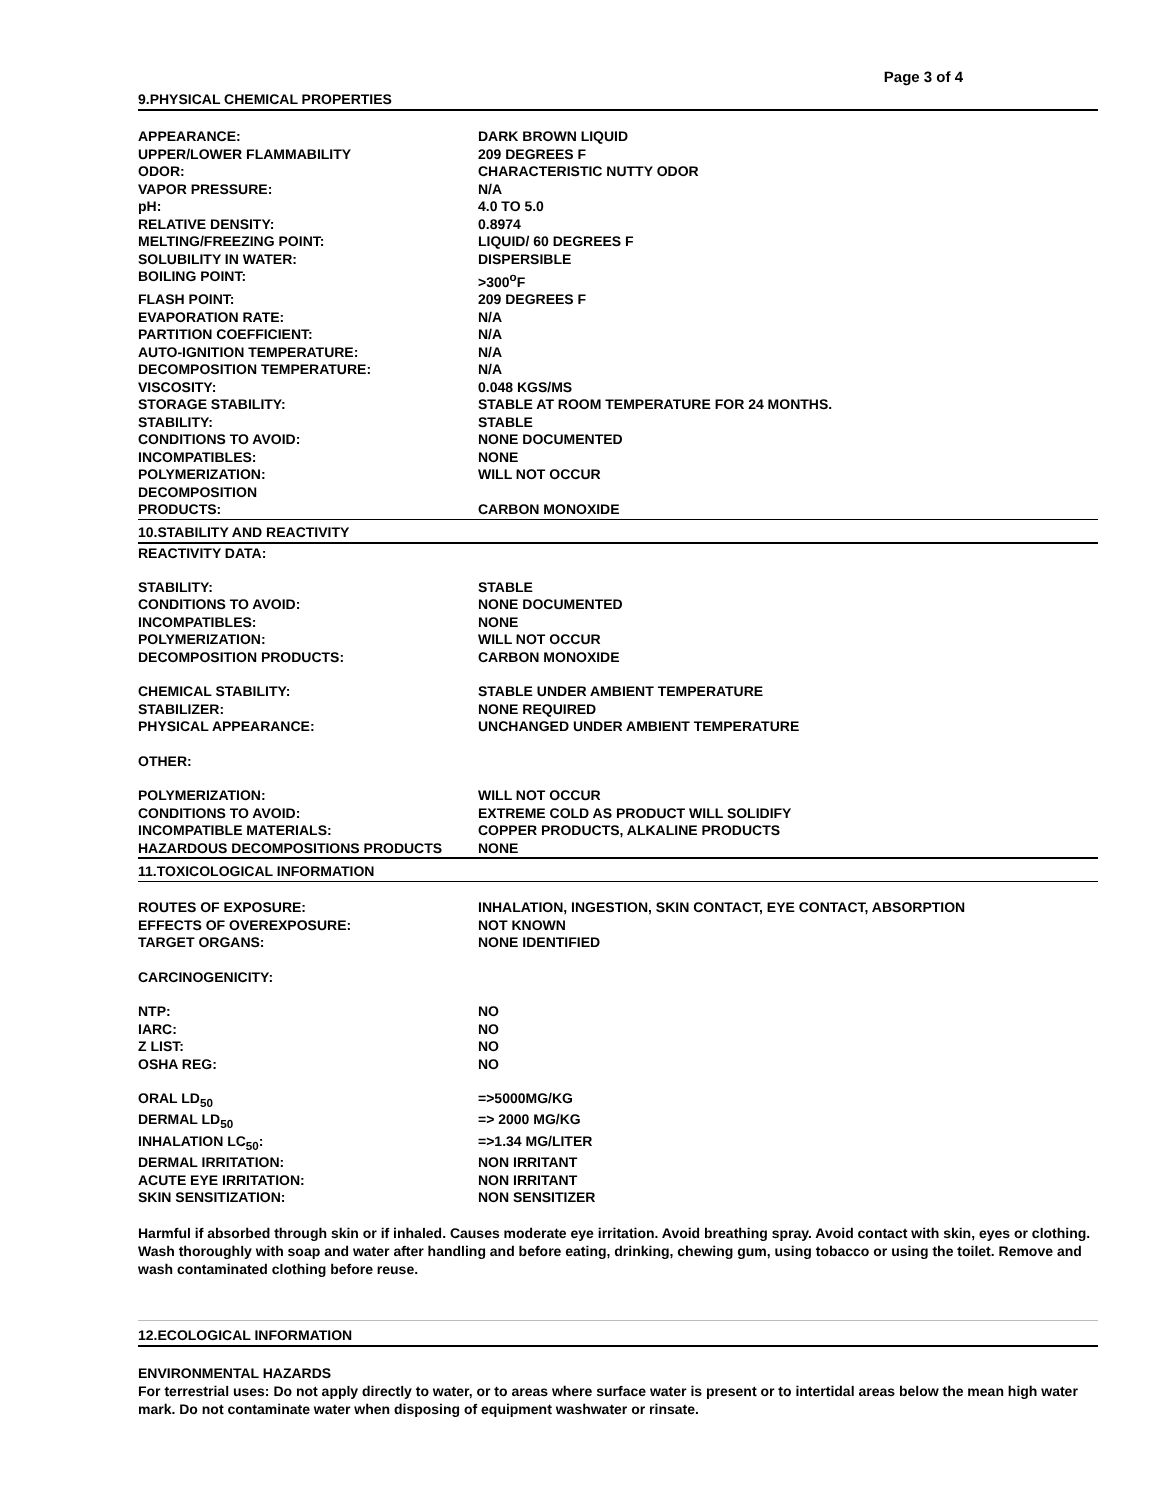Page 3 of 4
9.PHYSICAL CHEMICAL PROPERTIES
| APPEARANCE: | DARK BROWN LIQUID |
| UPPER/LOWER FLAMMABILITY | 209 DEGREES F |
| ODOR: | CHARACTERISTIC NUTTY ODOR |
| VAPOR PRESSURE: | N/A |
| pH: | 4.0 TO 5.0 |
| RELATIVE DENSITY: | 0.8974 |
| MELTING/FREEZING POINT: | LIQUID/ 60 DEGREES F |
| SOLUBILITY IN WATER: | DISPERSIBLE |
| BOILING POINT: | >300<sup>o</sup>F |
| FLASH POINT: | 209 DEGREES F |
| EVAPORATION RATE: | N/A |
| PARTITION COEFFICIENT: | N/A |
| AUTO-IGNITION TEMPERATURE: | N/A |
| DECOMPOSITION TEMPERATURE: | N/A |
| VISCOSITY: | 0.048 KGS/MS |
| STORAGE STABILITY: | STABLE AT ROOM TEMPERATURE FOR 24 MONTHS. |
| STABILITY: | STABLE |
| CONDITIONS TO AVOID: | NONE DOCUMENTED |
| INCOMPATIBLES: | NONE |
| POLYMERIZATION: | WILL NOT OCCUR |
| DECOMPOSITION PRODUCTS: | CARBON MONOXIDE |
10.STABILITY AND REACTIVITY
REACTIVITY DATA:
| STABILITY: | STABLE |
| CONDITIONS TO AVOID: | NONE DOCUMENTED |
| INCOMPATIBLES: | NONE |
| POLYMERIZATION: | WILL NOT OCCUR |
| DECOMPOSITION PRODUCTS: | CARBON MONOXIDE |
| CHEMICAL STABILITY: | STABLE UNDER AMBIENT TEMPERATURE |
| STABILIZER: | NONE REQUIRED |
| PHYSICAL APPEARANCE: | UNCHANGED UNDER AMBIENT TEMPERATURE |
| OTHER: | |
| POLYMERIZATION: | WILL NOT OCCUR |
| CONDITIONS TO AVOID: | EXTREME COLD AS PRODUCT WILL SOLIDIFY |
| INCOMPATIBLE MATERIALS: | COPPER PRODUCTS, ALKALINE PRODUCTS |
| HAZARDOUS DECOMPOSITIONS PRODUCTS | NONE |
11.TOXICOLOGICAL INFORMATION
| ROUTES OF EXPOSURE: | INHALATION, INGESTION, SKIN CONTACT, EYE CONTACT, ABSORPTION |
| EFFECTS OF OVEREXPOSURE: | NOT KNOWN |
| TARGET ORGANS: | NONE IDENTIFIED |
| CARCINOGENICITY: | |
| NTP: | NO |
| IARC: | NO |
| Z LIST: | NO |
| OSHA REG: | NO |
| ORAL LD<sub>50</sub> | =>5000MG/KG |
| DERMAL LD<sub>50</sub> | => 2000 MG/KG |
| INHALATION LC<sub>50</sub>: | =>1.34 MG/LITER |
| DERMAL IRRITATION: | NON IRRITANT |
| ACUTE EYE IRRITATION: | NON IRRITANT |
| SKIN SENSITIZATION: | NON SENSITIZER |
Harmful if absorbed through skin or if inhaled. Causes moderate eye irritation. Avoid breathing spray. Avoid contact with skin, eyes or clothing. Wash thoroughly with soap and water after handling and before eating, drinking, chewing gum, using tobacco or using the toilet. Remove and wash contaminated clothing before reuse.
12.ECOLOGICAL INFORMATION
ENVIRONMENTAL HAZARDS
For terrestrial uses: Do not apply directly to water, or to areas where surface water is present or to intertidal areas below the mean high water mark. Do not contaminate water when disposing of equipment washwater or rinsate.